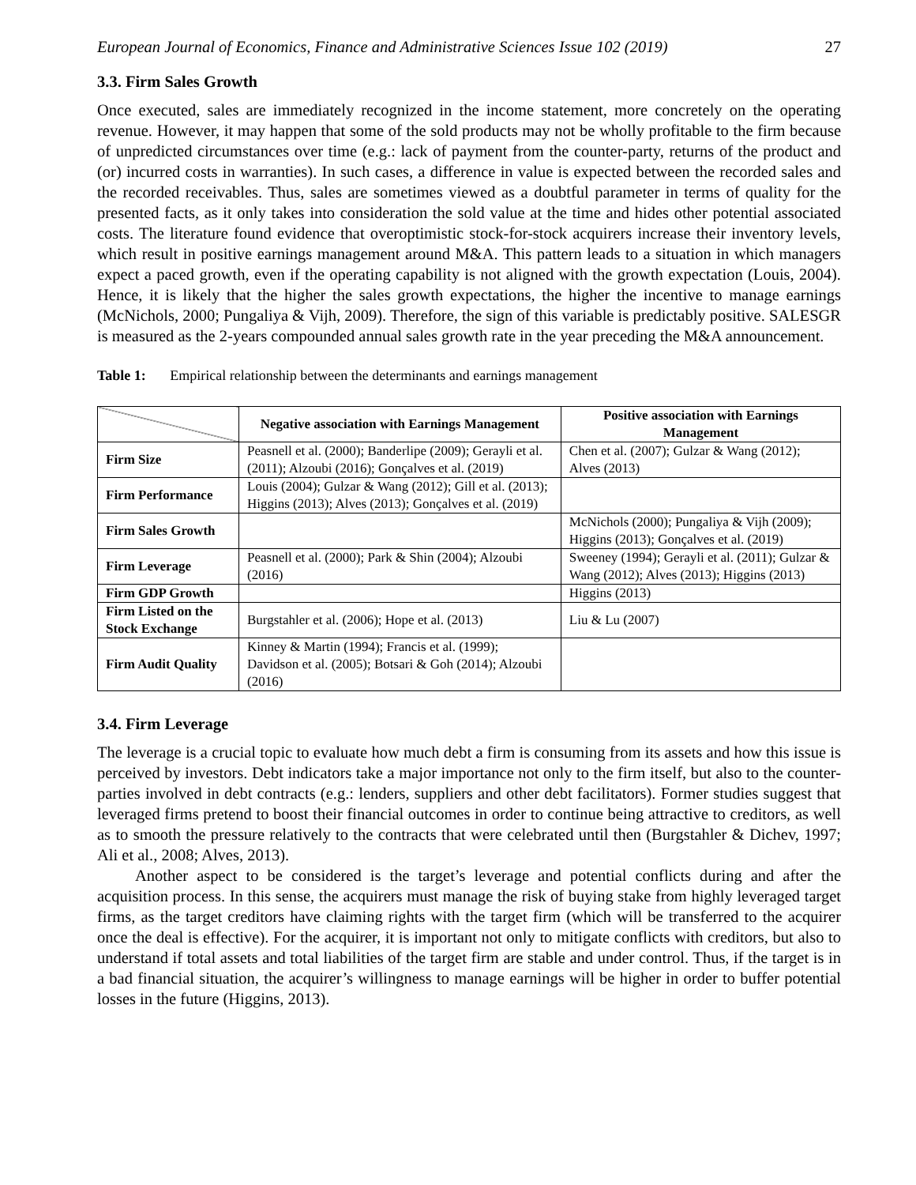European Journal of Economics, Finance and Administrative Sciences Issue 102 (2019) 27
3.3. Firm Sales Growth
Once executed, sales are immediately recognized in the income statement, more concretely on the operating revenue. However, it may happen that some of the sold products may not be wholly profitable to the firm because of unpredicted circumstances over time (e.g.: lack of payment from the counter-party, returns of the product and (or) incurred costs in warranties). In such cases, a difference in value is expected between the recorded sales and the recorded receivables. Thus, sales are sometimes viewed as a doubtful parameter in terms of quality for the presented facts, as it only takes into consideration the sold value at the time and hides other potential associated costs. The literature found evidence that overoptimistic stock-for-stock acquirers increase their inventory levels, which result in positive earnings management around M&A. This pattern leads to a situation in which managers expect a paced growth, even if the operating capability is not aligned with the growth expectation (Louis, 2004). Hence, it is likely that the higher the sales growth expectations, the higher the incentive to manage earnings (McNichols, 2000; Pungaliya & Vijh, 2009). Therefore, the sign of this variable is predictably positive. SALESGR is measured as the 2-years compounded annual sales growth rate in the year preceding the M&A announcement.
Table 1: Empirical relationship between the determinants and earnings management
| | Negative association with Earnings Management | Positive association with Earnings Management |
| Firm Size | Peasnell et al. (2000); Banderlipe (2009); Gerayli et al. (2011); Alzoubi (2016); Gonçalves et al. (2019) | Chen et al. (2007); Gulzar & Wang (2012); Alves (2013) |
| Firm Performance | Louis (2004); Gulzar & Wang (2012); Gill et al. (2013); Higgins (2013); Alves (2013); Gonçalves et al. (2019) | |
| Firm Sales Growth | | McNichols (2000); Pungaliya & Vijh (2009); Higgins (2013); Gonçalves et al. (2019) |
| Firm Leverage | Peasnell et al. (2000); Park & Shin (2004); Alzoubi (2016) | Sweeney (1994); Gerayli et al. (2011); Gulzar & Wang (2012); Alves (2013); Higgins (2013) |
| Firm GDP Growth | | Higgins (2013) |
| Firm Listed on the Stock Exchange | Burgstahler et al. (2006); Hope et al. (2013) | Liu & Lu (2007) |
| Firm Audit Quality | Kinney & Martin (1994); Francis et al. (1999); Davidson et al. (2005); Botsari & Goh (2014); Alzoubi (2016) | |
3.4. Firm Leverage
The leverage is a crucial topic to evaluate how much debt a firm is consuming from its assets and how this issue is perceived by investors. Debt indicators take a major importance not only to the firm itself, but also to the counter-parties involved in debt contracts (e.g.: lenders, suppliers and other debt facilitators). Former studies suggest that leveraged firms pretend to boost their financial outcomes in order to continue being attractive to creditors, as well as to smooth the pressure relatively to the contracts that were celebrated until then (Burgstahler & Dichev, 1997; Ali et al., 2008; Alves, 2013).
Another aspect to be considered is the target’s leverage and potential conflicts during and after the acquisition process. In this sense, the acquirers must manage the risk of buying stake from highly leveraged target firms, as the target creditors have claiming rights with the target firm (which will be transferred to the acquirer once the deal is effective). For the acquirer, it is important not only to mitigate conflicts with creditors, but also to understand if total assets and total liabilities of the target firm are stable and under control. Thus, if the target is in a bad financial situation, the acquirer’s willingness to manage earnings will be higher in order to buffer potential losses in the future (Higgins, 2013).